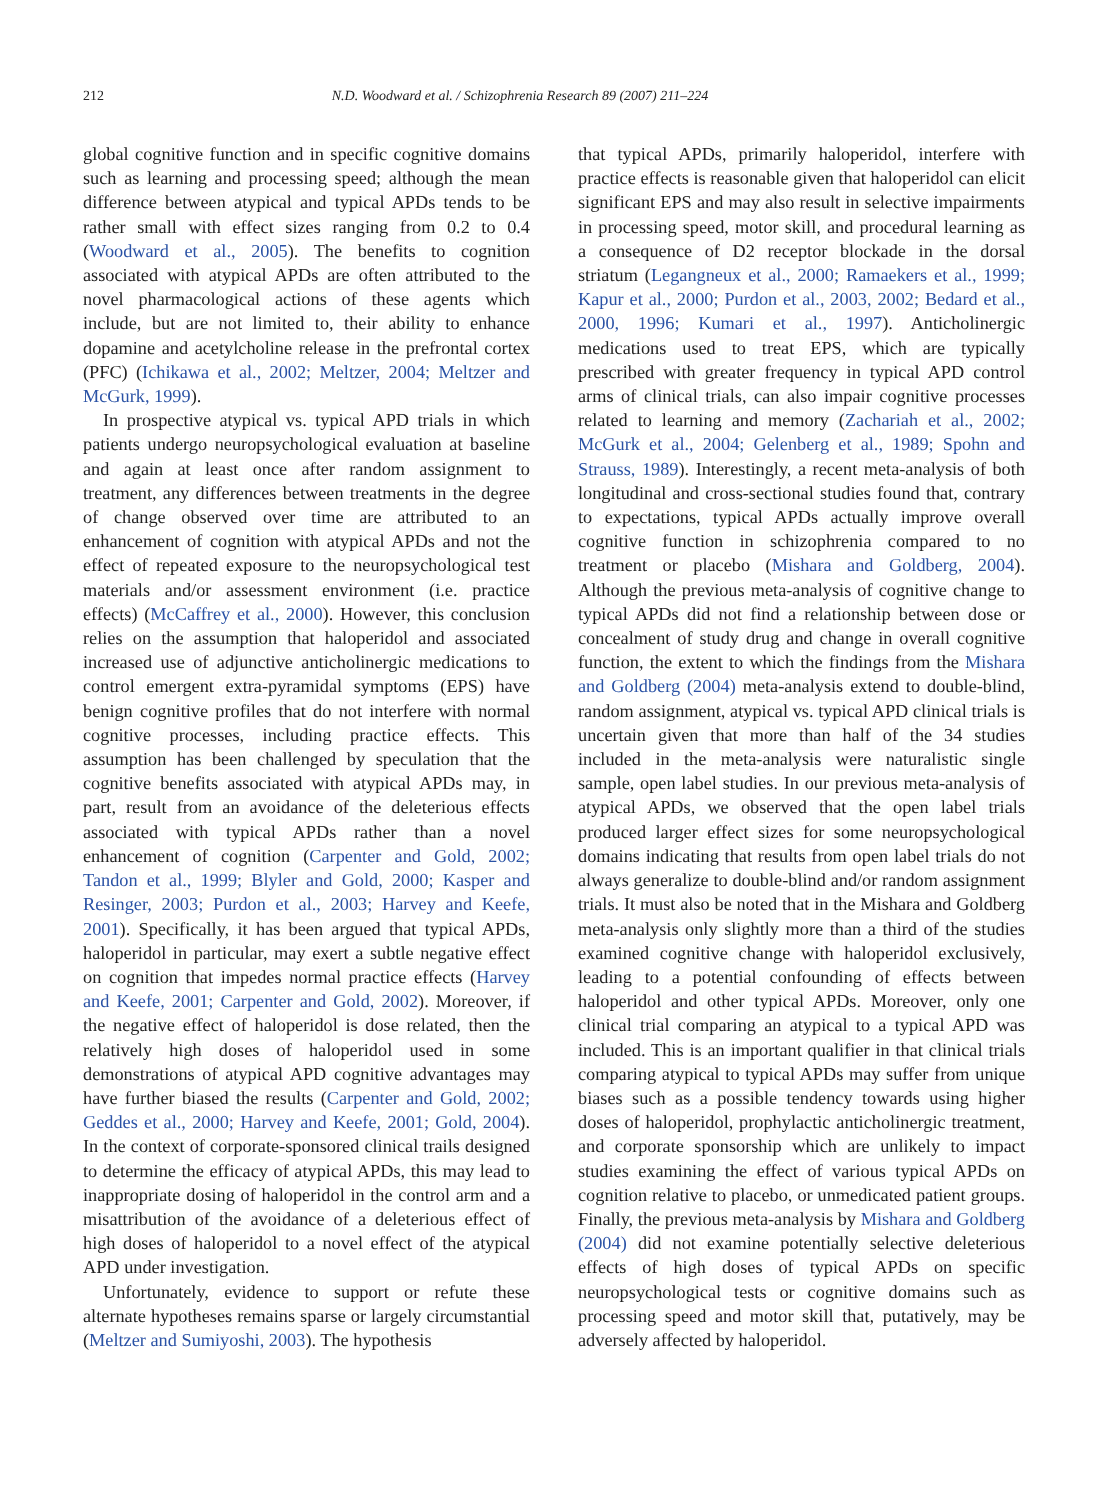212 N.D. Woodward et al. / Schizophrenia Research 89 (2007) 211–224
global cognitive function and in specific cognitive domains such as learning and processing speed; although the mean difference between atypical and typical APDs tends to be rather small with effect sizes ranging from 0.2 to 0.4 (Woodward et al., 2005). The benefits to cognition associated with atypical APDs are often attributed to the novel pharmacological actions of these agents which include, but are not limited to, their ability to enhance dopamine and acetylcholine release in the prefrontal cortex (PFC) (Ichikawa et al., 2002; Meltzer, 2004; Meltzer and McGurk, 1999).
In prospective atypical vs. typical APD trials in which patients undergo neuropsychological evaluation at baseline and again at least once after random assignment to treatment, any differences between treatments in the degree of change observed over time are attributed to an enhancement of cognition with atypical APDs and not the effect of repeated exposure to the neuropsychological test materials and/or assessment environment (i.e. practice effects) (McCaffrey et al., 2000). However, this conclusion relies on the assumption that haloperidol and associated increased use of adjunctive anticholinergic medications to control emergent extra-pyramidal symptoms (EPS) have benign cognitive profiles that do not interfere with normal cognitive processes, including practice effects. This assumption has been challenged by speculation that the cognitive benefits associated with atypical APDs may, in part, result from an avoidance of the deleterious effects associated with typical APDs rather than a novel enhancement of cognition (Carpenter and Gold, 2002; Tandon et al., 1999; Blyler and Gold, 2000; Kasper and Resinger, 2003; Purdon et al., 2003; Harvey and Keefe, 2001). Specifically, it has been argued that typical APDs, haloperidol in particular, may exert a subtle negative effect on cognition that impedes normal practice effects (Harvey and Keefe, 2001; Carpenter and Gold, 2002). Moreover, if the negative effect of haloperidol is dose related, then the relatively high doses of haloperidol used in some demonstrations of atypical APD cognitive advantages may have further biased the results (Carpenter and Gold, 2002; Geddes et al., 2000; Harvey and Keefe, 2001; Gold, 2004). In the context of corporate-sponsored clinical trails designed to determine the efficacy of atypical APDs, this may lead to inappropriate dosing of haloperidol in the control arm and a misattribution of the avoidance of a deleterious effect of high doses of haloperidol to a novel effect of the atypical APD under investigation.
Unfortunately, evidence to support or refute these alternate hypotheses remains sparse or largely circumstantial (Meltzer and Sumiyoshi, 2003). The hypothesis
that typical APDs, primarily haloperidol, interfere with practice effects is reasonable given that haloperidol can elicit significant EPS and may also result in selective impairments in processing speed, motor skill, and procedural learning as a consequence of D2 receptor blockade in the dorsal striatum (Legangneux et al., 2000; Ramaekers et al., 1999; Kapur et al., 2000; Purdon et al., 2003, 2002; Bedard et al., 2000, 1996; Kumari et al., 1997). Anticholinergic medications used to treat EPS, which are typically prescribed with greater frequency in typical APD control arms of clinical trials, can also impair cognitive processes related to learning and memory (Zachariah et al., 2002; McGurk et al., 2004; Gelenberg et al., 1989; Spohn and Strauss, 1989). Interestingly, a recent meta-analysis of both longitudinal and cross-sectional studies found that, contrary to expectations, typical APDs actually improve overall cognitive function in schizophrenia compared to no treatment or placebo (Mishara and Goldberg, 2004). Although the previous meta-analysis of cognitive change to typical APDs did not find a relationship between dose or concealment of study drug and change in overall cognitive function, the extent to which the findings from the Mishara and Goldberg (2004) meta-analysis extend to double-blind, random assignment, atypical vs. typical APD clinical trials is uncertain given that more than half of the 34 studies included in the meta-analysis were naturalistic single sample, open label studies. In our previous meta-analysis of atypical APDs, we observed that the open label trials produced larger effect sizes for some neuropsychological domains indicating that results from open label trials do not always generalize to double-blind and/or random assignment trials. It must also be noted that in the Mishara and Goldberg meta-analysis only slightly more than a third of the studies examined cognitive change with haloperidol exclusively, leading to a potential confounding of effects between haloperidol and other typical APDs. Moreover, only one clinical trial comparing an atypical to a typical APD was included. This is an important qualifier in that clinical trials comparing atypical to typical APDs may suffer from unique biases such as a possible tendency towards using higher doses of haloperidol, prophylactic anticholinergic treatment, and corporate sponsorship which are unlikely to impact studies examining the effect of various typical APDs on cognition relative to placebo, or unmedicated patient groups. Finally, the previous meta-analysis by Mishara and Goldberg (2004) did not examine potentially selective deleterious effects of high doses of typical APDs on specific neuropsychological tests or cognitive domains such as processing speed and motor skill that, putatively, may be adversely affected by haloperidol.